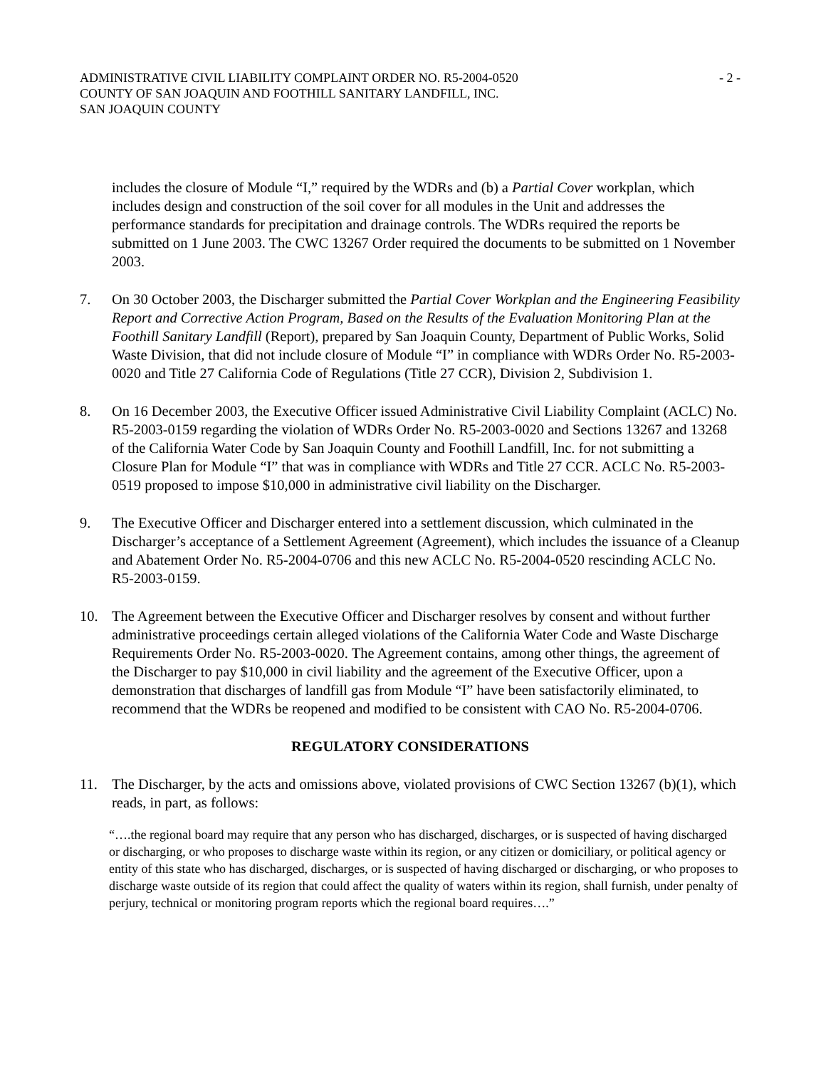ADMINISTRATIVE CIVIL LIABILITY COMPLAINT ORDER NO. R5-2004-0520 - 2 -
COUNTY OF SAN JOAQUIN AND FOOTHILL SANITARY LANDFILL, INC.
SAN JOAQUIN COUNTY
includes the closure of Module “I,” required by the WDRs and (b) a Partial Cover workplan, which includes design and construction of the soil cover for all modules in the Unit and addresses the performance standards for precipitation and drainage controls. The WDRs required the reports be submitted on 1 June 2003. The CWC 13267 Order required the documents to be submitted on 1 November 2003.
7. On 30 October 2003, the Discharger submitted the Partial Cover Workplan and the Engineering Feasibility Report and Corrective Action Program, Based on the Results of the Evaluation Monitoring Plan at the Foothill Sanitary Landfill (Report), prepared by San Joaquin County, Department of Public Works, Solid Waste Division, that did not include closure of Module “I” in compliance with WDRs Order No. R5-2003-0020 and Title 27 California Code of Regulations (Title 27 CCR), Division 2, Subdivision 1.
8. On 16 December 2003, the Executive Officer issued Administrative Civil Liability Complaint (ACLC) No. R5-2003-0159 regarding the violation of WDRs Order No. R5-2003-0020 and Sections 13267 and 13268 of the California Water Code by San Joaquin County and Foothill Landfill, Inc. for not submitting a Closure Plan for Module “I” that was in compliance with WDRs and Title 27 CCR. ACLC No. R5-2003-0519 proposed to impose $10,000 in administrative civil liability on the Discharger.
9. The Executive Officer and Discharger entered into a settlement discussion, which culminated in the Discharger’s acceptance of a Settlement Agreement (Agreement), which includes the issuance of a Cleanup and Abatement Order No. R5-2004-0706 and this new ACLC No. R5-2004-0520 rescinding ACLC No. R5-2003-0159.
10. The Agreement between the Executive Officer and Discharger resolves by consent and without further administrative proceedings certain alleged violations of the California Water Code and Waste Discharge Requirements Order No. R5-2003-0020. The Agreement contains, among other things, the agreement of the Discharger to pay $10,000 in civil liability and the agreement of the Executive Officer, upon a demonstration that discharges of landfill gas from Module “I” have been satisfactorily eliminated, to recommend that the WDRs be reopened and modified to be consistent with CAO No. R5-2004-0706.
REGULATORY CONSIDERATIONS
11. The Discharger, by the acts and omissions above, violated provisions of CWC Section 13267 (b)(1), which reads, in part, as follows:
“….the regional board may require that any person who has discharged, discharges, or is suspected of having discharged or discharging, or who proposes to discharge waste within its region, or any citizen or domiciliary, or political agency or entity of this state who has discharged, discharges, or is suspected of having discharged or discharging, or who proposes to discharge waste outside of its region that could affect the quality of waters within its region, shall furnish, under penalty of perjury, technical or monitoring program reports which the regional board requires….”